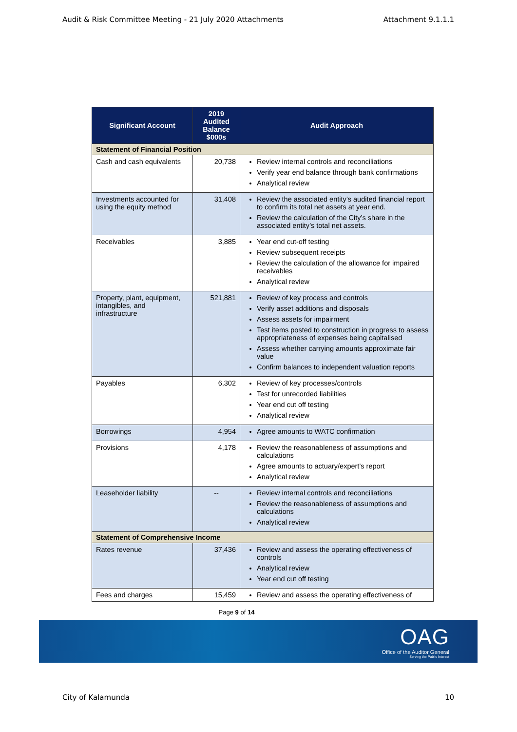Audit & Risk Committee Meeting - 21 July 2020 Attachments Attachment 9.1.1.1
| Significant Account | 2019 Audited Balance $000s | Audit Approach |
| --- | --- | --- |
| Statement of Financial Position | | |
| Cash and cash equivalents | 20,738 | Review internal controls and reconciliations Verify year end balance through bank confirmations Analytical review |
| Investments accounted for using the equity method | 31,408 | Review the associated entity’s audited financial report to confirm its total net assets at year end. Review the calculation of the City’s share in the associated entity’s total net assets. |
| Receivables | 3,885 | Year end cut-off testing Review subsequent receipts Review the calculation of the allowance for impaired receivables Analytical review |
| Property, plant, equipment, intangibles, and infrastructure | 521,881 | Review of key process and controls Verify asset additions and disposals Assess assets for impairment Test items posted to construction in progress to assess appropriateness of expenses being capitalised Assess whether carrying amounts approximate fair value Confirm balances to independent valuation reports |
| Payables | 6,302 | Review of key processes/controls Test for unrecorded liabilities Year end cut off testing Analytical review |
| Borrowings | 4,954 | Agree amounts to WATC confirmation |
| Provisions | 4,178 | Review the reasonableness of assumptions and calculations Agree amounts to actuary/expert’s report Analytical review |
| Leaseholder liability | -- | Review internal controls and reconciliations Review the reasonableness of assumptions and calculations Analytical review |
| Statement of Comprehensive Income | | |
| Rates revenue | 37,436 | Review and assess the operating effectiveness of controls Analytical review Year end cut off testing |
| Fees and charges | 15,459 | Review and assess the operating effectiveness of |
Page 9 of 14
OAG
Office of the Auditor General
Serving the Public Interest
City of Kalamunda 10